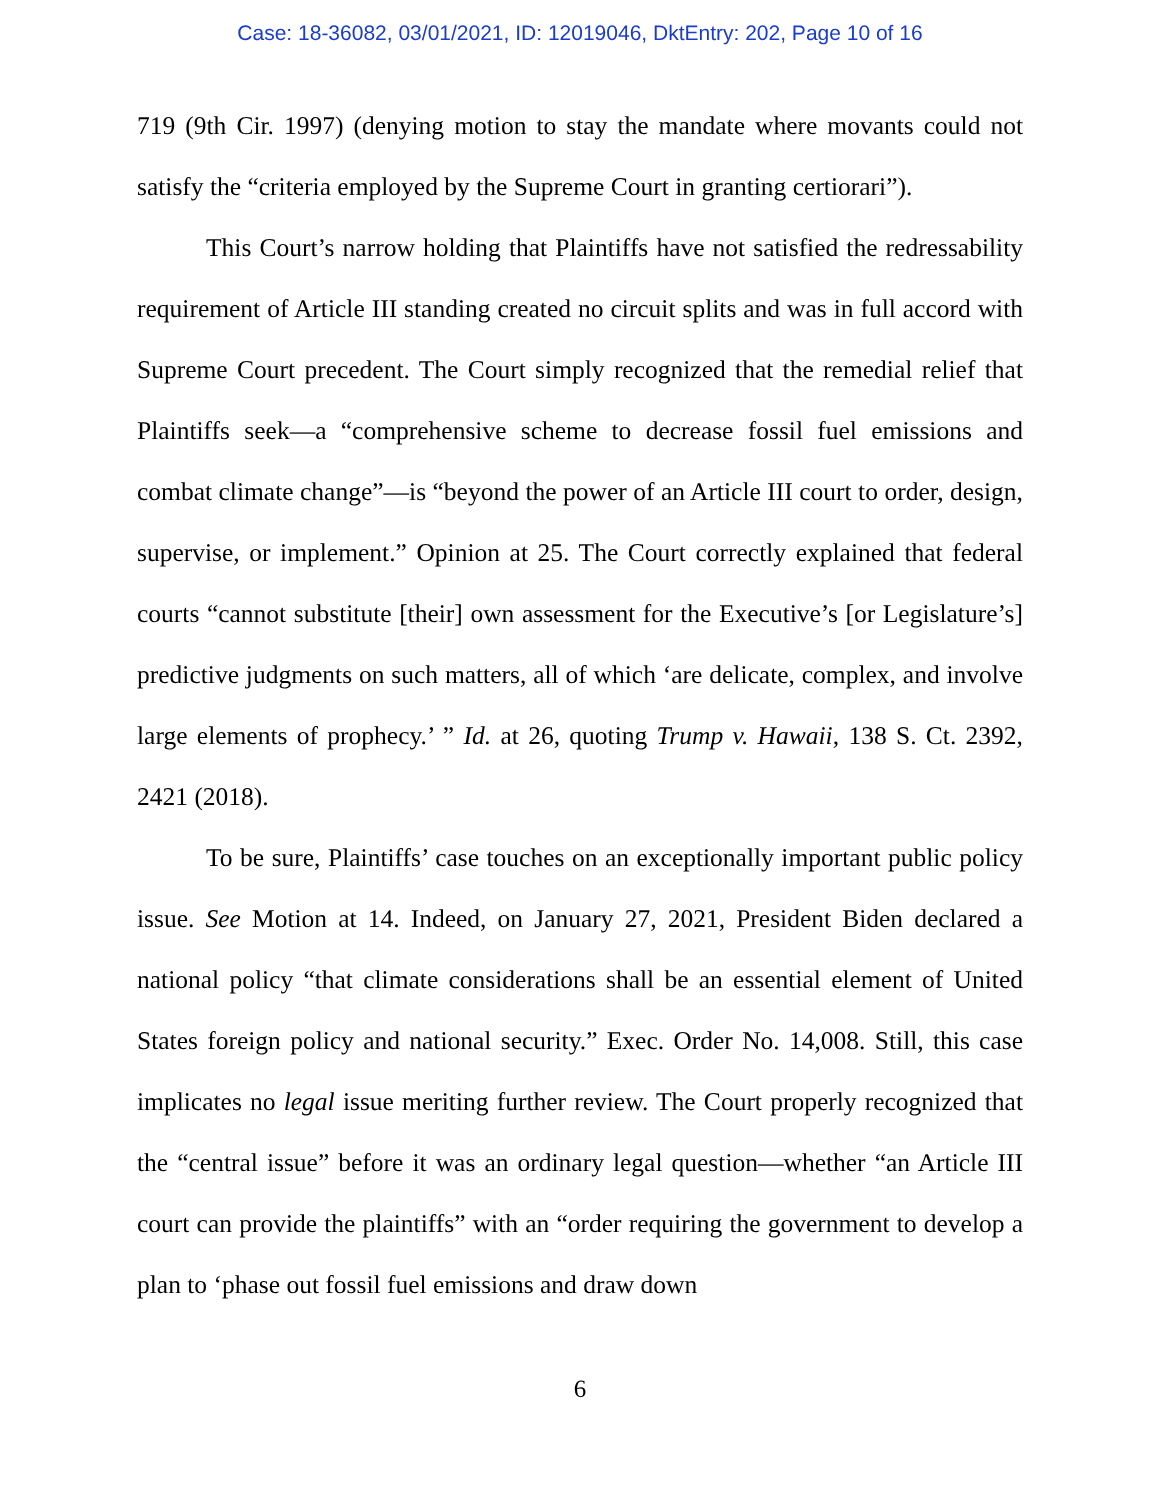Case: 18-36082, 03/01/2021, ID: 12019046, DktEntry: 202, Page 10 of 16
719 (9th Cir. 1997) (denying motion to stay the mandate where movants could not satisfy the “criteria employed by the Supreme Court in granting certiorari”).
This Court’s narrow holding that Plaintiffs have not satisfied the redressability requirement of Article III standing created no circuit splits and was in full accord with Supreme Court precedent. The Court simply recognized that the remedial relief that Plaintiffs seek—a “comprehensive scheme to decrease fossil fuel emissions and combat climate change”—is “beyond the power of an Article III court to order, design, supervise, or implement.” Opinion at 25. The Court correctly explained that federal courts “cannot substitute [their] own assessment for the Executive’s [or Legislature’s] predictive judgments on such matters, all of which ‘are delicate, complex, and involve large elements of prophecy.’ ” Id. at 26, quoting Trump v. Hawaii, 138 S. Ct. 2392, 2421 (2018).
To be sure, Plaintiffs’ case touches on an exceptionally important public policy issue. See Motion at 14. Indeed, on January 27, 2021, President Biden declared a national policy “that climate considerations shall be an essential element of United States foreign policy and national security.” Exec. Order No. 14,008. Still, this case implicates no legal issue meriting further review. The Court properly recognized that the “central issue” before it was an ordinary legal question—whether “an Article III court can provide the plaintiffs” with an “order requiring the government to develop a plan to ‘phase out fossil fuel emissions and draw down
6